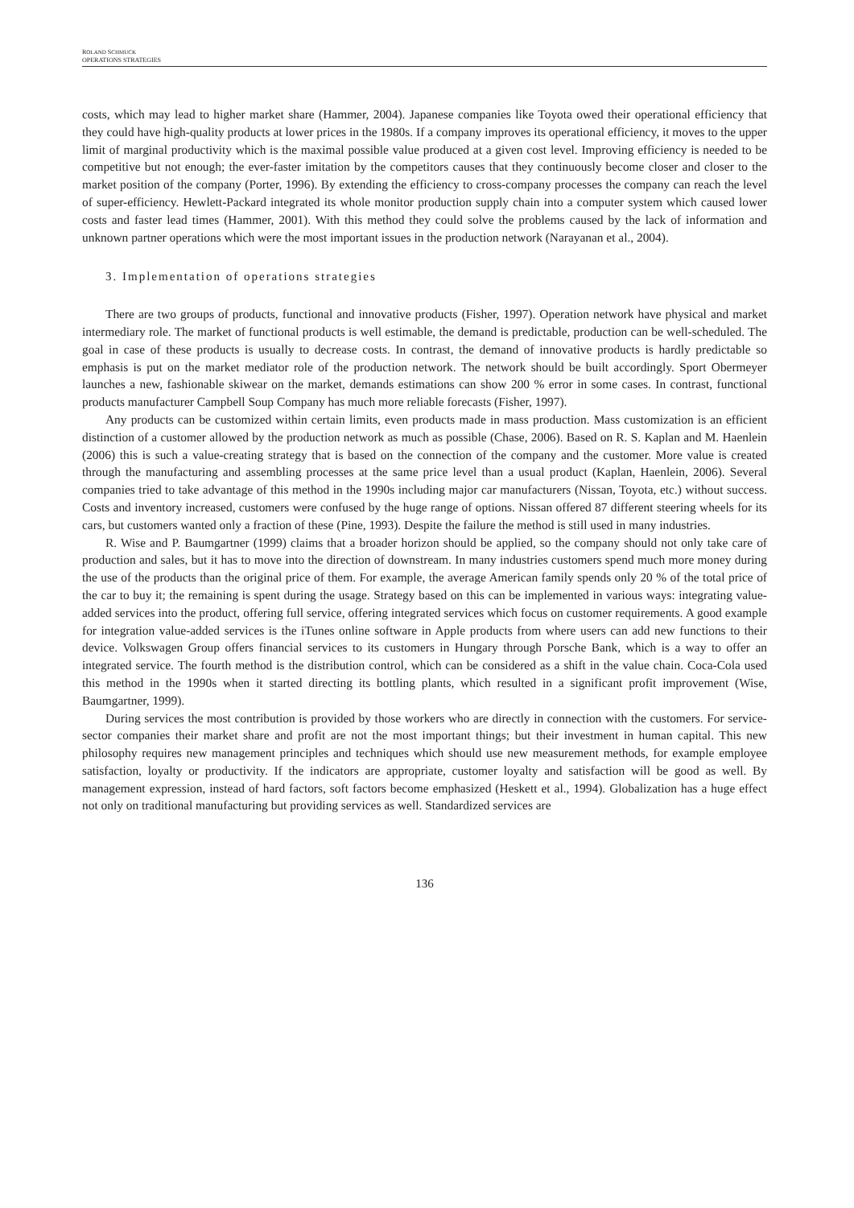ROLAND SCHMUCK
OPERATIONS STRATEGIES
costs, which may lead to higher market share (Hammer, 2004). Japanese companies like Toyota owed their operational efficiency that they could have high-quality products at lower prices in the 1980s. If a company improves its operational efficiency, it moves to the upper limit of marginal productivity which is the maximal possible value produced at a given cost level. Improving efficiency is needed to be competitive but not enough; the ever-faster imitation by the competitors causes that they continuously become closer and closer to the market position of the company (Porter, 1996). By extending the efficiency to cross-company processes the company can reach the level of super-efficiency. Hewlett-Packard integrated its whole monitor production supply chain into a computer system which caused lower costs and faster lead times (Hammer, 2001). With this method they could solve the problems caused by the lack of information and unknown partner operations which were the most important issues in the production network (Narayanan et al., 2004).
3. Implementation of operations strategies
There are two groups of products, functional and innovative products (Fisher, 1997). Operation network have physical and market intermediary role. The market of functional products is well estimable, the demand is predictable, production can be well-scheduled. The goal in case of these products is usually to decrease costs. In contrast, the demand of innovative products is hardly predictable so emphasis is put on the market mediator role of the production network. The network should be built accordingly. Sport Obermeyer launches a new, fashionable skiwear on the market, demands estimations can show 200 % error in some cases. In contrast, functional products manufacturer Campbell Soup Company has much more reliable forecasts (Fisher, 1997).
Any products can be customized within certain limits, even products made in mass production. Mass customization is an efficient distinction of a customer allowed by the production network as much as possible (Chase, 2006). Based on R. S. Kaplan and M. Haenlein (2006) this is such a value-creating strategy that is based on the connection of the company and the customer. More value is created through the manufacturing and assembling processes at the same price level than a usual product (Kaplan, Haenlein, 2006). Several companies tried to take advantage of this method in the 1990s including major car manufacturers (Nissan, Toyota, etc.) without success. Costs and inventory increased, customers were confused by the huge range of options. Nissan offered 87 different steering wheels for its cars, but customers wanted only a fraction of these (Pine, 1993). Despite the failure the method is still used in many industries.
R. Wise and P. Baumgartner (1999) claims that a broader horizon should be applied, so the company should not only take care of production and sales, but it has to move into the direction of downstream. In many industries customers spend much more money during the use of the products than the original price of them. For example, the average American family spends only 20 % of the total price of the car to buy it; the remaining is spent during the usage. Strategy based on this can be implemented in various ways: integrating value-added services into the product, offering full service, offering integrated services which focus on customer requirements. A good example for integration value-added services is the iTunes online software in Apple products from where users can add new functions to their device. Volkswagen Group offers financial services to its customers in Hungary through Porsche Bank, which is a way to offer an integrated service. The fourth method is the distribution control, which can be considered as a shift in the value chain. Coca-Cola used this method in the 1990s when it started directing its bottling plants, which resulted in a significant profit improvement (Wise, Baumgartner, 1999).
During services the most contribution is provided by those workers who are directly in connection with the customers. For service-sector companies their market share and profit are not the most important things; but their investment in human capital. This new philosophy requires new management principles and techniques which should use new measurement methods, for example employee satisfaction, loyalty or productivity. If the indicators are appropriate, customer loyalty and satisfaction will be good as well. By management expression, instead of hard factors, soft factors become emphasized (Heskett et al., 1994). Globalization has a huge effect not only on traditional manufacturing but providing services as well. Standardized services are
136